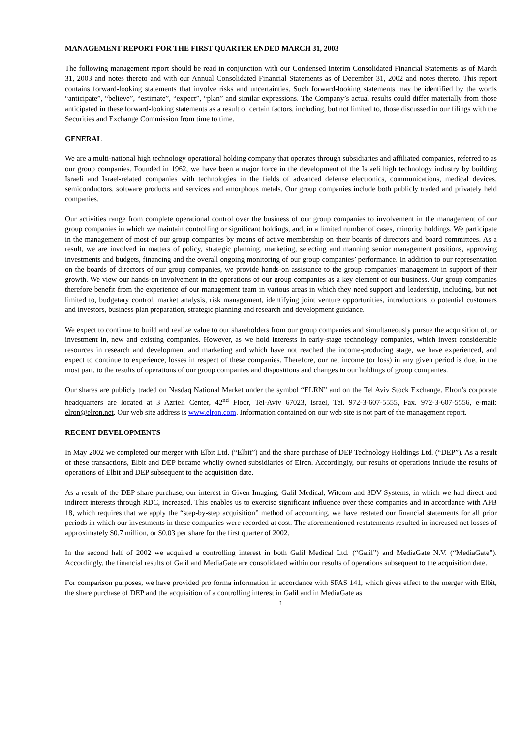MANAGEMENT REPORT FOR THE FIRST QUARTER ENDED MARCH 31, 2003
The following management report should be read in conjunction with our Condensed Interim Consolidated Financial Statements as of March 31, 2003 and notes thereto and with our Annual Consolidated Financial Statements as of December 31, 2002 and notes thereto. This report contains forward-looking statements that involve risks and uncertainties. Such forward-looking statements may be identified by the words “anticipate”, “believe”, “estimate”, “expect”, “plan” and similar expressions. The Company’s actual results could differ materially from those anticipated in these forward-looking statements as a result of certain factors, including, but not limited to, those discussed in our filings with the Securities and Exchange Commission from time to time.
GENERAL
We are a multi-national high technology operational holding company that operates through subsidiaries and affiliated companies, referred to as our group companies. Founded in 1962, we have been a major force in the development of the Israeli high technology industry by building Israeli and Israel-related companies with technologies in the fields of advanced defense electronics, communications, medical devices, semiconductors, software products and services and amorphous metals. Our group companies include both publicly traded and privately held companies.
Our activities range from complete operational control over the business of our group companies to involvement in the management of our group companies in which we maintain controlling or significant holdings, and, in a limited number of cases, minority holdings. We participate in the management of most of our group companies by means of active membership on their boards of directors and board committees. As a result, we are involved in matters of policy, strategic planning, marketing, selecting and manning senior management positions, approving investments and budgets, financing and the overall ongoing monitoring of our group companies’ performance. In addition to our representation on the boards of directors of our group companies, we provide hands-on assistance to the group companies' management in support of their growth. We view our hands-on involvement in the operations of our group companies as a key element of our business. Our group companies therefore benefit from the experience of our management team in various areas in which they need support and leadership, including, but not limited to, budgetary control, market analysis, risk management, identifying joint venture opportunities, introductions to potential customers and investors, business plan preparation, strategic planning and research and development guidance.
We expect to continue to build and realize value to our shareholders from our group companies and simultaneously pursue the acquisition of, or investment in, new and existing companies. However, as we hold interests in early-stage technology companies, which invest considerable resources in research and development and marketing and which have not reached the income-producing stage, we have experienced, and expect to continue to experience, losses in respect of these companies. Therefore, our net income (or loss) in any given period is due, in the most part, to the results of operations of our group companies and dispositions and changes in our holdings of group companies.
Our shares are publicly traded on Nasdaq National Market under the symbol “ELRN” and on the Tel Aviv Stock Exchange. Elron’s corporate headquarters are located at 3 Azrieli Center, 42<sup>nd</sup> Floor, Tel-Aviv 67023, Israel, Tel. 972-3-607-5555, Fax. 972-3-607-5556, e-mail: elron@elron.net. Our web site address is www.elron.com. Information contained on our web site is not part of the management report.
RECENT DEVELOPMENTS
In May 2002 we completed our merger with Elbit Ltd. (“Elbit”) and the share purchase of DEP Technology Holdings Ltd. (“DEP”). As a result of these transactions, Elbit and DEP became wholly owned subsidiaries of Elron. Accordingly, our results of operations include the results of operations of Elbit and DEP subsequent to the acquisition date.
As a result of the DEP share purchase, our interest in Given Imaging, Galil Medical, Witcom and 3DV Systems, in which we had direct and indirect interests through RDC, increased. This enables us to exercise significant influence over these companies and in accordance with APB 18, which requires that we apply the “step-by-step acquisition” method of accounting, we have restated our financial statements for all prior periods in which our investments in these companies were recorded at cost. The aforementioned restatements resulted in increased net losses of approximately $0.7 million, or $0.03 per share for the first quarter of 2002.
In the second half of 2002 we acquired a controlling interest in both Galil Medical Ltd. (“Galil”) and MediaGate N.V. (“MediaGate”). Accordingly, the financial results of Galil and MediaGate are consolidated within our results of operations subsequent to the acquisition date.
For comparison purposes, we have provided pro forma information in accordance with SFAS 141, which gives effect to the merger with Elbit, the share purchase of DEP and the acquisition of a controlling interest in Galil and in MediaGate as
1